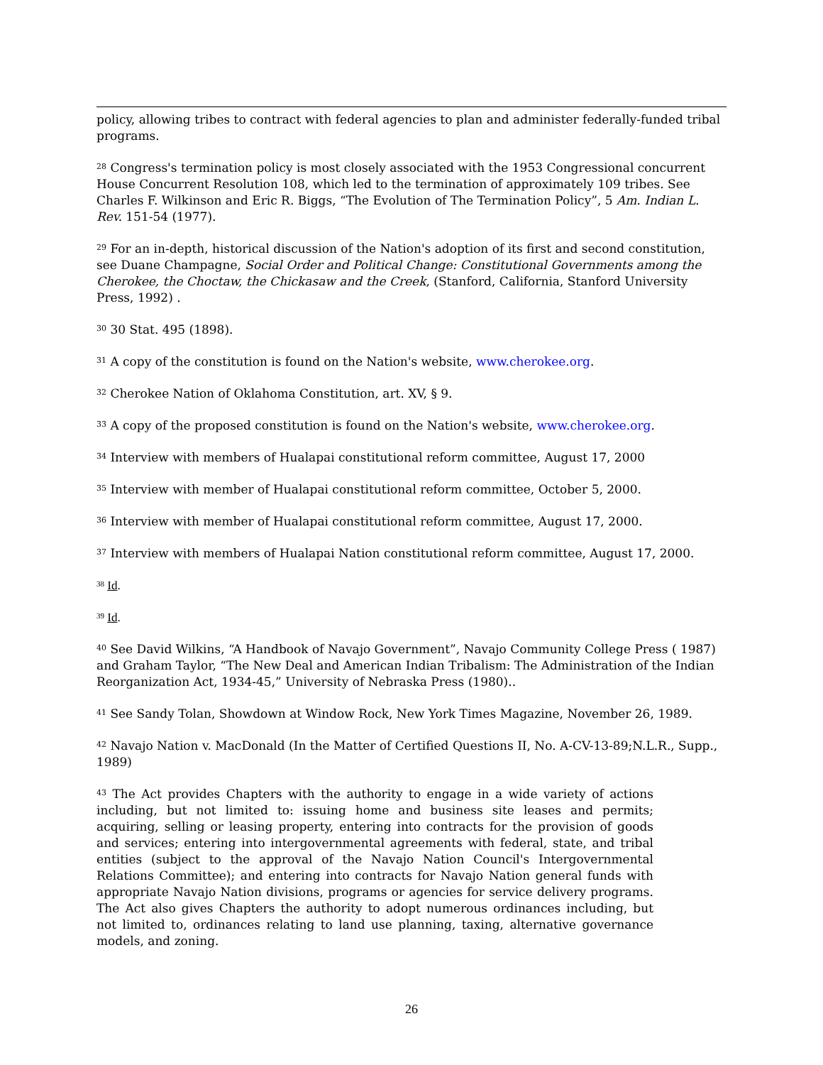policy, allowing tribes to contract with federal agencies to plan and administer federally-funded tribal programs.
<sup>28</sup> Congress's termination policy is most closely associated with the 1953 Congressional concurrent House Concurrent Resolution 108, which led to the termination of approximately 109 tribes. See Charles F. Wilkinson and Eric R. Biggs, “The Evolution of The Termination Policy”, 5 Am. Indian L. Rev. 151-54 (1977).
<sup>29</sup> For an in-depth, historical discussion of the Nation's adoption of its first and second constitution, see Duane Champagne, Social Order and Political Change: Constitutional Governments among the Cherokee, the Choctaw, the Chickasaw and the Creek, (Stanford, California, Stanford University Press, 1992) .
<sup>30</sup> 30 Stat. 495 (1898).
<sup>31</sup> A copy of the constitution is found on the Nation's website, www.cherokee.org.
<sup>32</sup> Cherokee Nation of Oklahoma Constitution, art. XV, § 9.
<sup>33</sup> A copy of the proposed constitution is found on the Nation's website, www.cherokee.org.
<sup>34</sup> Interview with members of Hualapai constitutional reform committee, August 17, 2000
<sup>35</sup> Interview with member of Hualapai constitutional reform committee, October 5, 2000.
<sup>36</sup> Interview with member of Hualapai constitutional reform committee, August 17, 2000.
<sup>37</sup> Interview with members of Hualapai Nation constitutional reform committee, August 17, 2000.
<sup>38</sup> Id.
<sup>39</sup> Id.
<sup>40</sup> See David Wilkins, “A Handbook of Navajo Government”, Navajo Community College Press ( 1987) and Graham Taylor, “The New Deal and American Indian Tribalism: The Administration of the Indian Reorganization Act, 1934-45,” University of Nebraska Press (1980)..
<sup>41</sup> See Sandy Tolan, Showdown at Window Rock, New York Times Magazine, November 26, 1989.
<sup>42</sup> Navajo Nation v. MacDonald (In the Matter of Certified Questions II, No. A-CV-13-89;N.L.R., Supp., 1989)
<sup>43</sup> The Act provides Chapters with the authority to engage in a wide variety of actions including, but not limited to: issuing home and business site leases and permits; acquiring, selling or leasing property, entering into contracts for the provision of goods and services; entering into intergovernmental agreements with federal, state, and tribal entities (subject to the approval of the Navajo Nation Council's Intergovernmental Relations Committee); and entering into contracts for Navajo Nation general funds with appropriate Navajo Nation divisions, programs or agencies for service delivery programs. The Act also gives Chapters the authority to adopt numerous ordinances including, but not limited to, ordinances relating to land use planning, taxing, alternative governance models, and zoning.
26